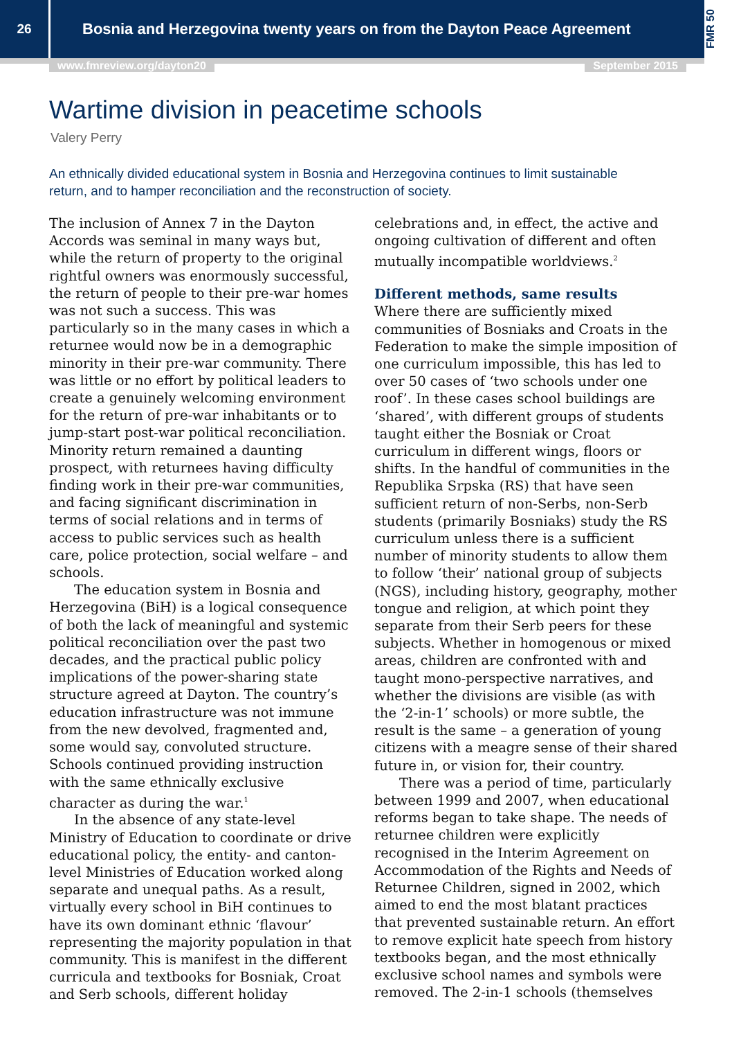26
Bosnia and Herzegovina twenty years on from the Dayton Peace Agreement
FMR 50
www.fmreview.org/dayton20 September 2015
Wartime division in peacetime schools
Valery Perry
An ethnically divided educational system in Bosnia and Herzegovina continues to limit sustainable return, and to hamper reconciliation and the reconstruction of society.
The inclusion of Annex 7 in the Dayton Accords was seminal in many ways but, while the return of property to the original rightful owners was enormously successful, the return of people to their pre-war homes was not such a success. This was particularly so in the many cases in which a returnee would now be in a demographic minority in their pre-war community. There was little or no effort by political leaders to create a genuinely welcoming environment for the return of pre-war inhabitants or to jump-start post-war political reconciliation. Minority return remained a daunting prospect, with returnees having difficulty finding work in their pre-war communities, and facing significant discrimination in terms of social relations and in terms of access to public services such as health care, police protection, social welfare – and schools.
The education system in Bosnia and Herzegovina (BiH) is a logical consequence of both the lack of meaningful and systemic political reconciliation over the past two decades, and the practical public policy implications of the power-sharing state structure agreed at Dayton. The country’s education infrastructure was not immune from the new devolved, fragmented and, some would say, convoluted structure. Schools continued providing instruction with the same ethnically exclusive character as during the war.<sup>1</sup>
In the absence of any state-level Ministry of Education to coordinate or drive educational policy, the entity- and canton-level Ministries of Education worked along separate and unequal paths. As a result, virtually every school in BiH continues to have its own dominant ethnic ‘flavour’ representing the majority population in that community. This is manifest in the different curricula and textbooks for Bosniak, Croat and Serb schools, different holiday
celebrations and, in effect, the active and ongoing cultivation of different and often mutually incompatible worldviews.<sup>2</sup>
Different methods, same results
Where there are sufficiently mixed communities of Bosniaks and Croats in the Federation to make the simple imposition of one curriculum impossible, this has led to over 50 cases of ‘two schools under one roof’. In these cases school buildings are ‘shared’, with different groups of students taught either the Bosniak or Croat curriculum in different wings, floors or shifts. In the handful of communities in the Republika Srpska (RS) that have seen sufficient return of non-Serbs, non-Serb students (primarily Bosniaks) study the RS curriculum unless there is a sufficient number of minority students to allow them to follow ‘their’ national group of subjects (NGS), including history, geography, mother tongue and religion, at which point they separate from their Serb peers for these subjects. Whether in homogenous or mixed areas, children are confronted with and taught mono-perspective narratives, and whether the divisions are visible (as with the ‘2-in-1’ schools) or more subtle, the result is the same – a generation of young citizens with a meagre sense of their shared future in, or vision for, their country.
There was a period of time, particularly between 1999 and 2007, when educational reforms began to take shape. The needs of returnee children were explicitly recognised in the Interim Agreement on Accommodation of the Rights and Needs of Returnee Children, signed in 2002, which aimed to end the most blatant practices that prevented sustainable return. An effort to remove explicit hate speech from history textbooks began, and the most ethnically exclusive school names and symbols were removed. The 2-in-1 schools (themselves